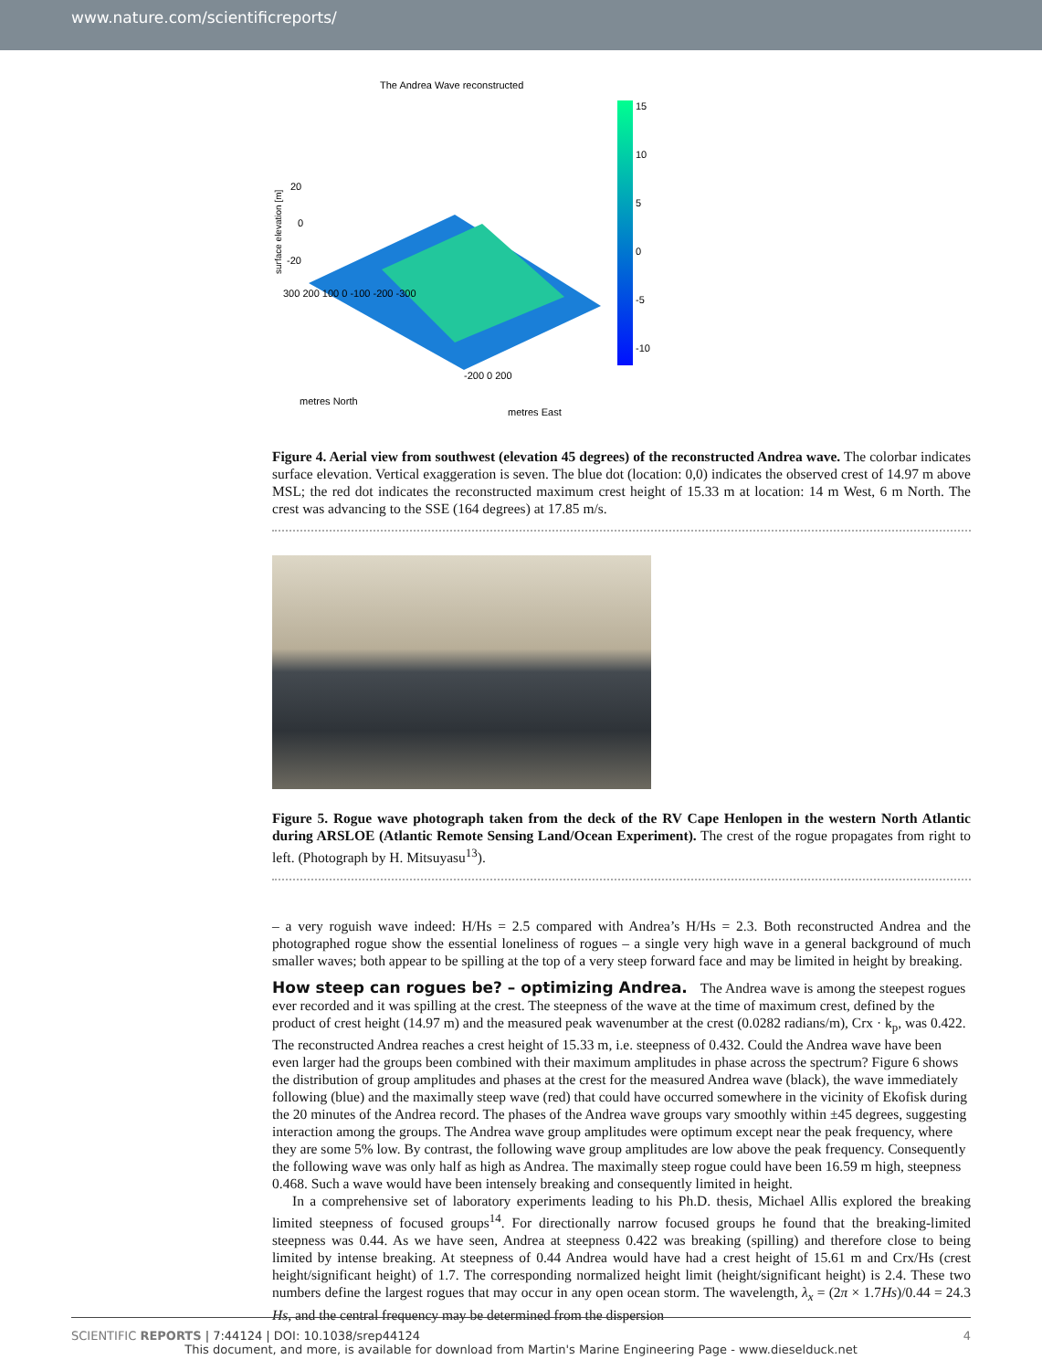www.nature.com/scientificreports/
The Andrea Wave reconstructed
15
10
5
0
-5
-10
20
0
-20
surface elevation [m]
300 200 100 0 -100 -200 -300
metres North
-200 0 200
metres East
Figure 4. Aerial view from southwest (elevation 45 degrees) of the reconstructed Andrea wave. The colorbar indicates surface elevation. Vertical exaggeration is seven. The blue dot (location: 0,0) indicates the observed crest of 14.97 m above MSL; the red dot indicates the reconstructed maximum crest height of 15.33 m at location: 14 m West, 6 m North. The crest was advancing to the SSE (164 degrees) at 17.85 m/s.
Figure 5. Rogue wave photograph taken from the deck of the RV Cape Henlopen in the western North Atlantic during ARSLOE (Atlantic Remote Sensing Land/Ocean Experiment). The crest of the rogue propagates from right to left. (Photograph by H. Mitsuyasu<sup>13</sup>).
– a very roguish wave indeed: H/Hs = 2.5 compared with Andrea’s H/Hs = 2.3. Both reconstructed Andrea and the photographed rogue show the essential loneliness of rogues – a single very high wave in a general background of much smaller waves; both appear to be spilling at the top of a very steep forward face and may be limited in height by breaking.
How steep can rogues be? – optimizing Andrea.
The Andrea wave is among the steepest rogues ever recorded and it was spilling at the crest. The steepness of the wave at the time of maximum crest, defined by the product of crest height (14.97 m) and the measured peak wavenumber at the crest (0.0282 radians/m), Crx · k<sub>p</sub>, was 0.422. The reconstructed Andrea reaches a crest height of 15.33 m, i.e. steepness of 0.432. Could the Andrea wave have been even larger had the groups been combined with their maximum amplitudes in phase across the spectrum? Figure 6 shows the distribution of group amplitudes and phases at the crest for the measured Andrea wave (black), the wave immediately following (blue) and the maximally steep wave (red) that could have occurred somewhere in the vicinity of Ekofisk during the 20 minutes of the Andrea record. The phases of the Andrea wave groups vary smoothly within ±45 degrees, suggesting interaction among the groups. The Andrea wave group amplitudes were optimum except near the peak frequency, where they are some 5% low. By contrast, the following wave group amplitudes are low above the peak frequency. Consequently the following wave was only half as high as Andrea. The maximally steep rogue could have been 16.59 m high, steepness 0.468. Such a wave would have been intensely breaking and consequently limited in height.
In a comprehensive set of laboratory experiments leading to his Ph.D. thesis, Michael Allis explored the breaking limited steepness of focused groups<sup>14</sup>. For directionally narrow focused groups he found that the breaking-limited steepness was 0.44. As we have seen, Andrea at steepness 0.422 was breaking (spilling) and therefore close to being limited by intense breaking. At steepness of 0.44 Andrea would have had a crest height of 15.61 m and Crx/Hs (crest height/significant height) of 1.7. The corresponding normalized height limit (height/significant height) is 2.4. These two numbers define the largest rogues that may occur in any open ocean storm. The wavelength, λ<sub>x</sub> = (2π × 1.7Hs)/0.44 = 24.3 Hs, and the central frequency may be determined from the dispersion
SCIENTIFIC REPORTS | 7:44124 | DOI: 10.1038/srep44124 4
This document, and more, is available for download from Martin's Marine Engineering Page - www.dieselduck.net